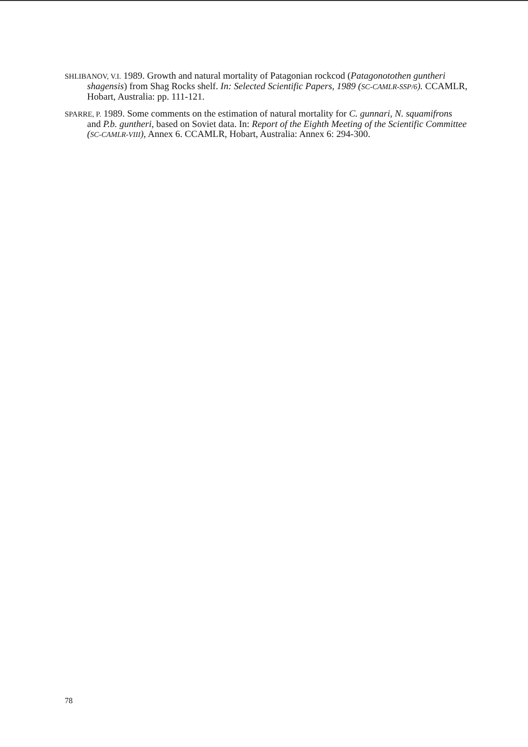SHLIBANOV, V.I. 1989. Growth and natural mortality of Patagonian rockcod (Patagonotothen guntheri shagensis) from Shag Rocks shelf. In: Selected Scientific Papers, 1989 (SC-CAMLR-SSP/6). CCAMLR, Hobart, Australia: pp. 111-121.
SPARRE, P. 1989. Some comments on the estimation of natural mortality for C. gunnari, N. squamifrons and P.b. guntheri, based on Soviet data. In: Report of the Eighth Meeting of the Scientific Committee (SC-CAMLR-VIII), Annex 6. CCAMLR, Hobart, Australia: Annex 6: 294-300.
78